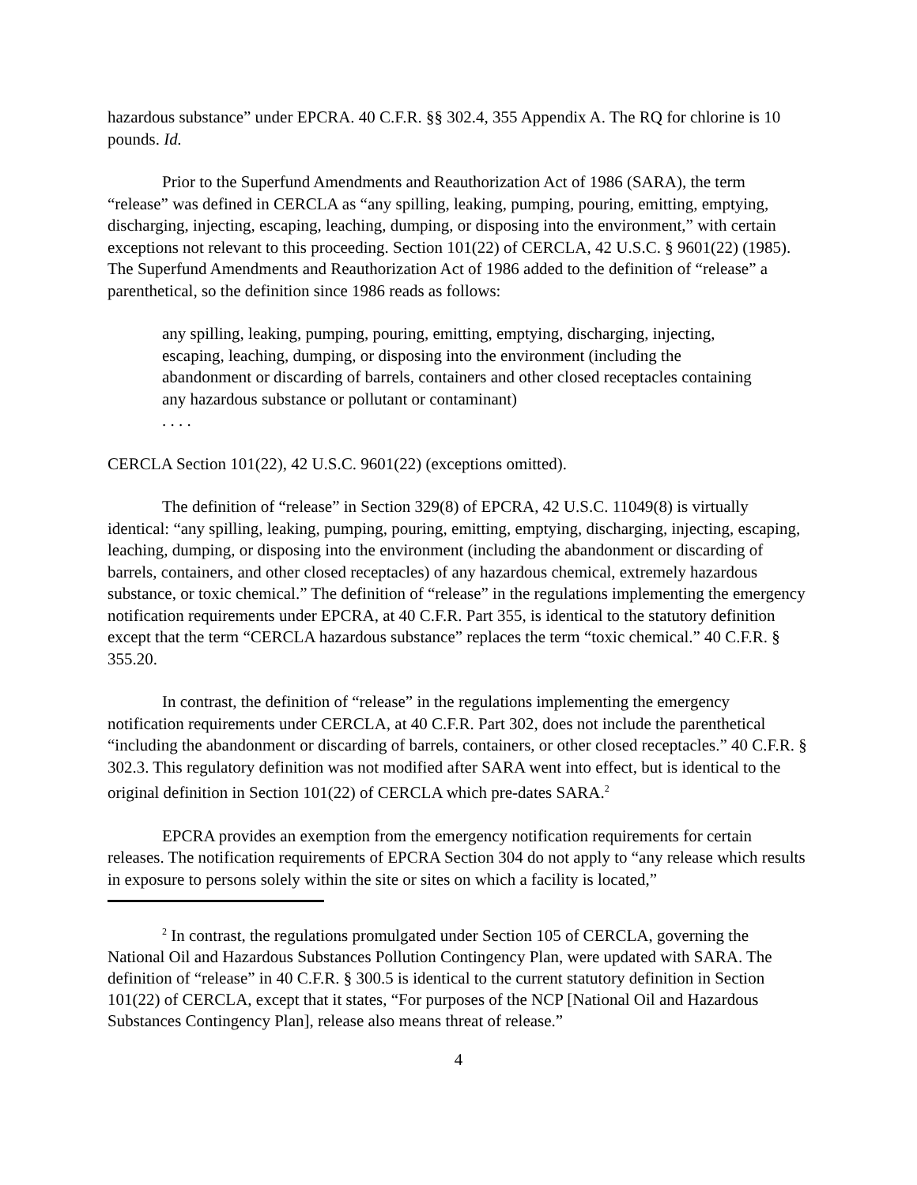hazardous substance” under EPCRA. 40 C.F.R. §§ 302.4, 355 Appendix A. The RQ for chlorine is 10 pounds. Id.
Prior to the Superfund Amendments and Reauthorization Act of 1986 (SARA), the term “release” was defined in CERCLA as “any spilling, leaking, pumping, pouring, emitting, emptying, discharging, injecting, escaping, leaching, dumping, or disposing into the environment,” with certain exceptions not relevant to this proceeding. Section 101(22) of CERCLA, 42 U.S.C. § 9601(22) (1985). The Superfund Amendments and Reauthorization Act of 1986 added to the definition of “release” a parenthetical, so the definition since 1986 reads as follows:
any spilling, leaking, pumping, pouring, emitting, emptying, discharging, injecting, escaping, leaching, dumping, or disposing into the environment (including the abandonment or discarding of barrels, containers and other closed receptacles containing any hazardous substance or pollutant or contaminant)
. . . .
CERCLA Section 101(22), 42 U.S.C. 9601(22) (exceptions omitted).
The definition of “release” in Section 329(8) of EPCRA, 42 U.S.C. 11049(8) is virtually identical: “any spilling, leaking, pumping, pouring, emitting, emptying, discharging, injecting, escaping, leaching, dumping, or disposing into the environment (including the abandonment or discarding of barrels, containers, and other closed receptacles) of any hazardous chemical, extremely hazardous substance, or toxic chemical.” The definition of “release” in the regulations implementing the emergency notification requirements under EPCRA, at 40 C.F.R. Part 355, is identical to the statutory definition except that the term “CERCLA hazardous substance” replaces the term “toxic chemical.” 40 C.F.R. § 355.20.
In contrast, the definition of “release” in the regulations implementing the emergency notification requirements under CERCLA, at 40 C.F.R. Part 302, does not include the parenthetical “including the abandonment or discarding of barrels, containers, or other closed receptacles.” 40 C.F.R. § 302.3. This regulatory definition was not modified after SARA went into effect, but is identical to the original definition in Section 101(22) of CERCLA which pre-dates SARA.<sup>2</sup>
EPCRA provides an exemption from the emergency notification requirements for certain releases. The notification requirements of EPCRA Section 304 do not apply to “any release which results in exposure to persons solely within the site or sites on which a facility is located,”
<sup>2</sup> In contrast, the regulations promulgated under Section 105 of CERCLA, governing the National Oil and Hazardous Substances Pollution Contingency Plan, were updated with SARA. The definition of “release” in 40 C.F.R. § 300.5 is identical to the current statutory definition in Section 101(22) of CERCLA, except that it states, “For purposes of the NCP [National Oil and Hazardous Substances Contingency Plan], release also means threat of release.”
4